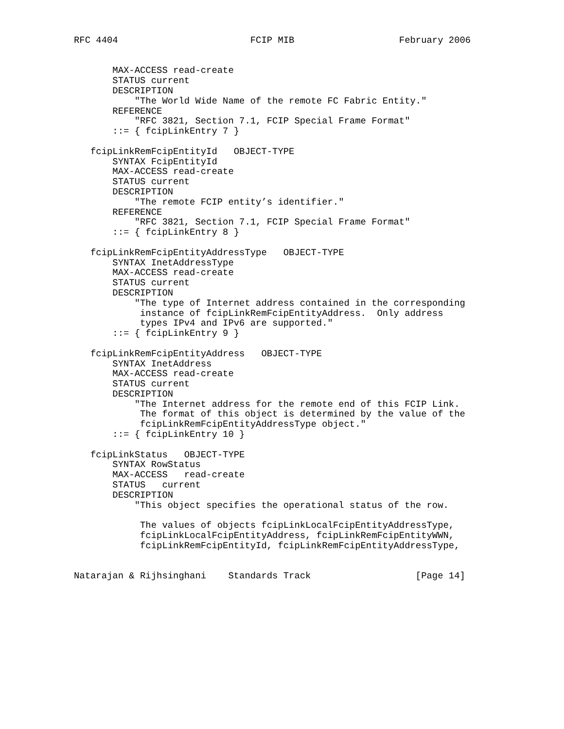RFC 4404                        FCIP MIB                   February 2006


       MAX-ACCESS read-create
       STATUS current
       DESCRIPTION
           "The World Wide Name of the remote FC Fabric Entity."
       REFERENCE
           "RFC 3821, Section 7.1, FCIP Special Frame Format"
       ::= { fcipLinkEntry 7 }

   fcipLinkRemFcipEntityId   OBJECT-TYPE
       SYNTAX FcipEntityId
       MAX-ACCESS read-create
       STATUS current
       DESCRIPTION
           "The remote FCIP entity’s identifier."
       REFERENCE
           "RFC 3821, Section 7.1, FCIP Special Frame Format"
       ::= { fcipLinkEntry 8 }

   fcipLinkRemFcipEntityAddressType   OBJECT-TYPE
       SYNTAX InetAddressType
       MAX-ACCESS read-create
       STATUS current
       DESCRIPTION
           "The type of Internet address contained in the corresponding
            instance of fcipLinkRemFcipEntityAddress.  Only address
            types IPv4 and IPv6 are supported."
       ::= { fcipLinkEntry 9 }

   fcipLinkRemFcipEntityAddress   OBJECT-TYPE
       SYNTAX InetAddress
       MAX-ACCESS read-create
       STATUS current
       DESCRIPTION
           "The Internet address for the remote end of this FCIP Link.
            The format of this object is determined by the value of the
            fcipLinkRemFcipEntityAddressType object."
       ::= { fcipLinkEntry 10 }

   fcipLinkStatus   OBJECT-TYPE
       SYNTAX RowStatus
       MAX-ACCESS   read-create
       STATUS   current
       DESCRIPTION
           "This object specifies the operational status of the row.

            The values of objects fcipLinkLocalFcipEntityAddressType,
            fcipLinkLocalFcipEntityAddress, fcipLinkRemFcipEntityWWN,
            fcipLinkRemFcipEntityId, fcipLinkRemFcipEntityAddressType,


Natarajan & Rijhsinghani    Standards Track                   [Page 14]